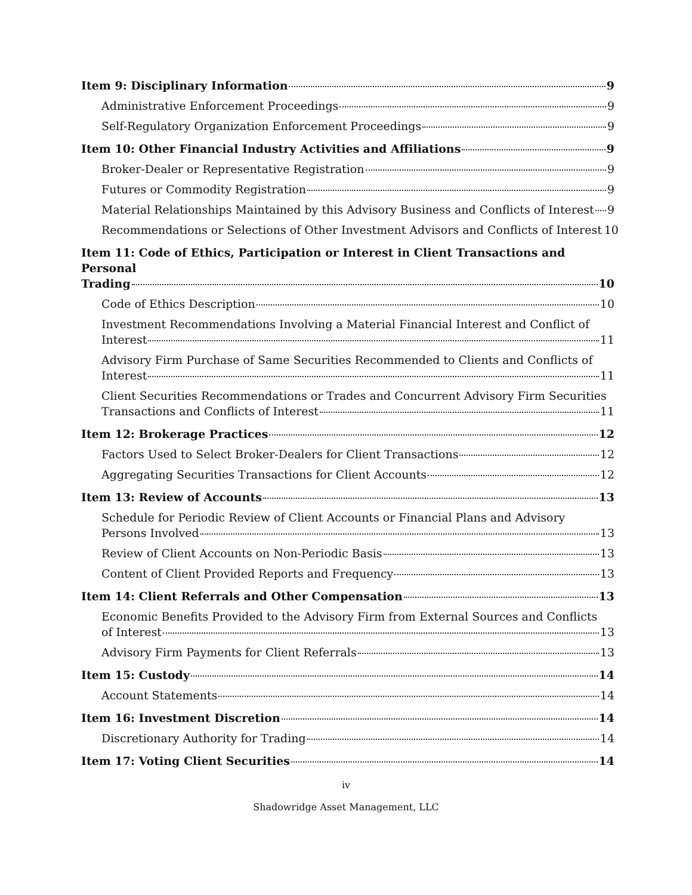Item 9: Disciplinary Information 9
Administrative Enforcement Proceedings 9
Self-Regulatory Organization Enforcement Proceedings 9
Item 10: Other Financial Industry Activities and Affiliations 9
Broker-Dealer or Representative Registration 9
Futures or Commodity Registration 9
Material Relationships Maintained by this Advisory Business and Conflicts of Interest 9
Recommendations or Selections of Other Investment Advisors and Conflicts of Interest 10
Item 11: Code of Ethics, Participation or Interest in Client Transactions and Personal
Trading 10
Code of Ethics Description 10
Investment Recommendations Involving a Material Financial Interest and Conflict of
Interest 11
Advisory Firm Purchase of Same Securities Recommended to Clients and Conflicts of
Interest 11
Client Securities Recommendations or Trades and Concurrent Advisory Firm Securities
Transactions and Conflicts of Interest 11
Item 12: Brokerage Practices 12
Factors Used to Select Broker-Dealers for Client Transactions 12
Aggregating Securities Transactions for Client Accounts 12
Item 13: Review of Accounts 13
Schedule for Periodic Review of Client Accounts or Financial Plans and Advisory
Persons Involved 13
Review of Client Accounts on Non-Periodic Basis 13
Content of Client Provided Reports and Frequency 13
Item 14: Client Referrals and Other Compensation 13
Economic Benefits Provided to the Advisory Firm from External Sources and Conflicts
of Interest 13
Advisory Firm Payments for Client Referrals 13
Item 15: Custody 14
Account Statements 14
Item 16: Investment Discretion 14
Discretionary Authority for Trading 14
Item 17: Voting Client Securities 14
iv
Shadowridge Asset Management, LLC